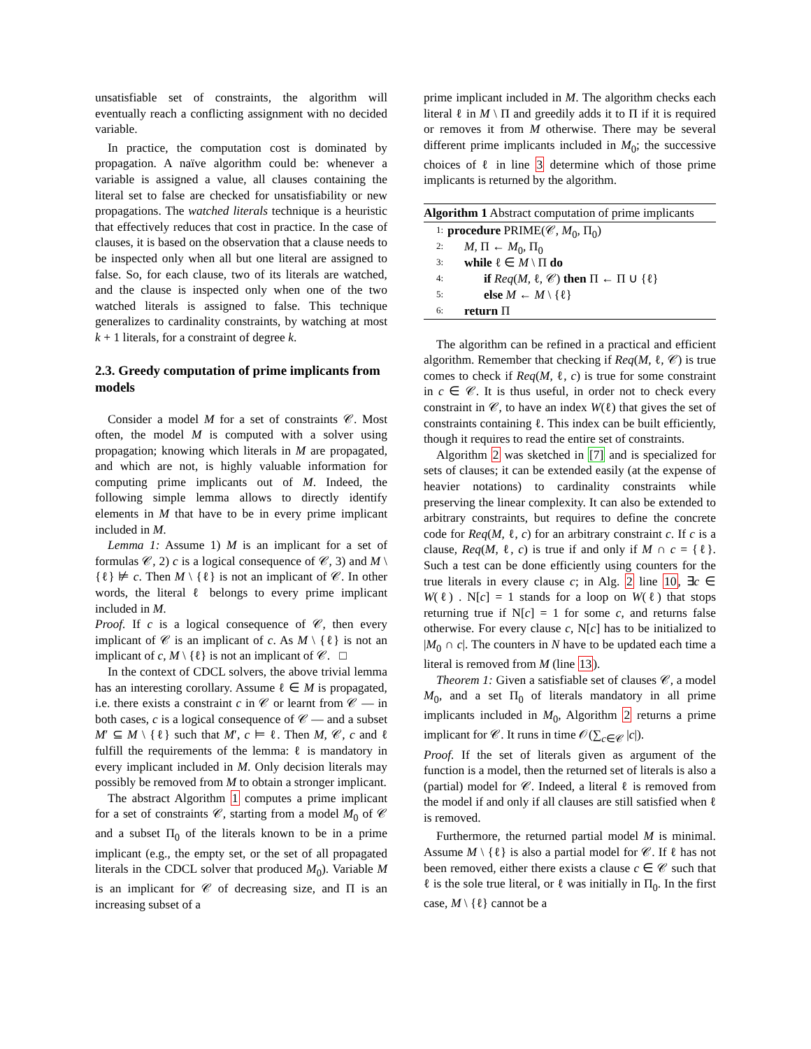unsatisfiable set of constraints, the algorithm will eventually reach a conflicting assignment with no decided variable.
In practice, the computation cost is dominated by propagation. A naïve algorithm could be: whenever a variable is assigned a value, all clauses containing the literal set to false are checked for unsatisfiability or new propagations. The watched literals technique is a heuristic that effectively reduces that cost in practice. In the case of clauses, it is based on the observation that a clause needs to be inspected only when all but one literal are assigned to false. So, for each clause, two of its literals are watched, and the clause is inspected only when one of the two watched literals is assigned to false. This technique generalizes to cardinality constraints, by watching at most k + 1 literals, for a constraint of degree k.
2.3. Greedy computation of prime implicants from models
Consider a model M for a set of constraints 𝒞. Most often, the model M is computed with a solver using propagation; knowing which literals in M are propagated, and which are not, is highly valuable information for computing prime implicants out of M. Indeed, the following simple lemma allows to directly identify elements in M that have to be in every prime implicant included in M.
Lemma 1: Assume 1) M is an implicant for a set of formulas 𝒞, 2) c is a logical consequence of 𝒞, 3) and M \ {ℓ} ⊭ c. Then M \ {ℓ} is not an implicant of 𝒞. In other words, the literal ℓ belongs to every prime implicant included in M.
Proof. If c is a logical consequence of 𝒞, then every implicant of 𝒞 is an implicant of c. As M \ {ℓ} is not an implicant of c, M \ {ℓ} is not an implicant of 𝒞. □
In the context of CDCL solvers, the above trivial lemma has an interesting corollary. Assume ℓ ∈ M is propagated, i.e. there exists a constraint c in 𝒞 or learnt from 𝒞 — in both cases, c is a logical consequence of 𝒞 — and a subset M′ ⊆ M \ {ℓ} such that M′, c ⊨ ℓ. Then M, 𝒞, c and ℓ fulfill the requirements of the lemma: ℓ is mandatory in every implicant included in M. Only decision literals may possibly be removed from M to obtain a stronger implicant.
The abstract Algorithm 1 computes a prime implicant for a set of constraints 𝒞, starting from a model M<sub>0</sub> of 𝒞 and a subset Π<sub>0</sub> of the literals known to be in a prime implicant (e.g., the empty set, or the set of all propagated literals in the CDCL solver that produced M<sub>0</sub>). Variable M is an implicant for 𝒞 of decreasing size, and Π is an increasing subset of a
prime implicant included in M. The algorithm checks each literal ℓ in M \ Π and greedily adds it to Π if it is required or removes it from M otherwise. There may be several different prime implicants included in M<sub>0</sub>; the successive choices of ℓ in line 3 determine which of those prime implicants is returned by the algorithm.
Algorithm 1 Abstract computation of prime implicants
1: procedure PRIME(𝒞, M<sub>0</sub>, Π<sub>0</sub>)
2: M, Π ← M<sub>0</sub>, Π<sub>0</sub>
3: while ℓ ∈ M \ Π do
4: if Req(M, ℓ, 𝒞) then Π ← Π ∪ {ℓ}
5: else M ← M \ {ℓ}
6: return Π
The algorithm can be refined in a practical and efficient algorithm. Remember that checking if Req(M, ℓ, 𝒞) is true comes to check if Req(M, ℓ, c) is true for some constraint in c ∈ 𝒞. It is thus useful, in order not to check every constraint in 𝒞, to have an index W(ℓ) that gives the set of constraints containing ℓ. This index can be built efficiently, though it requires to read the entire set of constraints.
Algorithm 2 was sketched in [7] and is specialized for sets of clauses; it can be extended easily (at the expense of heavier notations) to cardinality constraints while preserving the linear complexity. It can also be extended to arbitrary constraints, but requires to define the concrete code for Req(M, ℓ, c) for an arbitrary constraint c. If c is a clause, Req(M, ℓ, c) is true if and only if M ∩ c = {ℓ}. Such a test can be done efficiently using counters for the true literals in every clause c; in Alg. 2 line 10, ∃c ∈ W(ℓ) . N[c] = 1 stands for a loop on W(ℓ) that stops returning true if N[c] = 1 for some c, and returns false otherwise. For every clause c, N[c] has to be initialized to |M<sub>0</sub> ∩ c|. The counters in N have to be updated each time a literal is removed from M (line 13).
Theorem 1: Given a satisfiable set of clauses 𝒞, a model M<sub>0</sub>, and a set Π<sub>0</sub> of literals mandatory in all prime implicants included in M<sub>0</sub>, Algorithm 2 returns a prime implicant for 𝒞. It runs in time 𝒪(∑<sub>c∈𝒞</sub> |c|).
Proof. If the set of literals given as argument of the function is a model, then the returned set of literals is also a (partial) model for 𝒞. Indeed, a literal ℓ is removed from the model if and only if all clauses are still satisfied when ℓ is removed.
Furthermore, the returned partial model M is minimal. Assume M \ {ℓ} is also a partial model for 𝒞. If ℓ has not been removed, either there exists a clause c ∈ 𝒞 such that ℓ is the sole true literal, or ℓ was initially in Π<sub>0</sub>. In the first case, M \ {ℓ} cannot be a